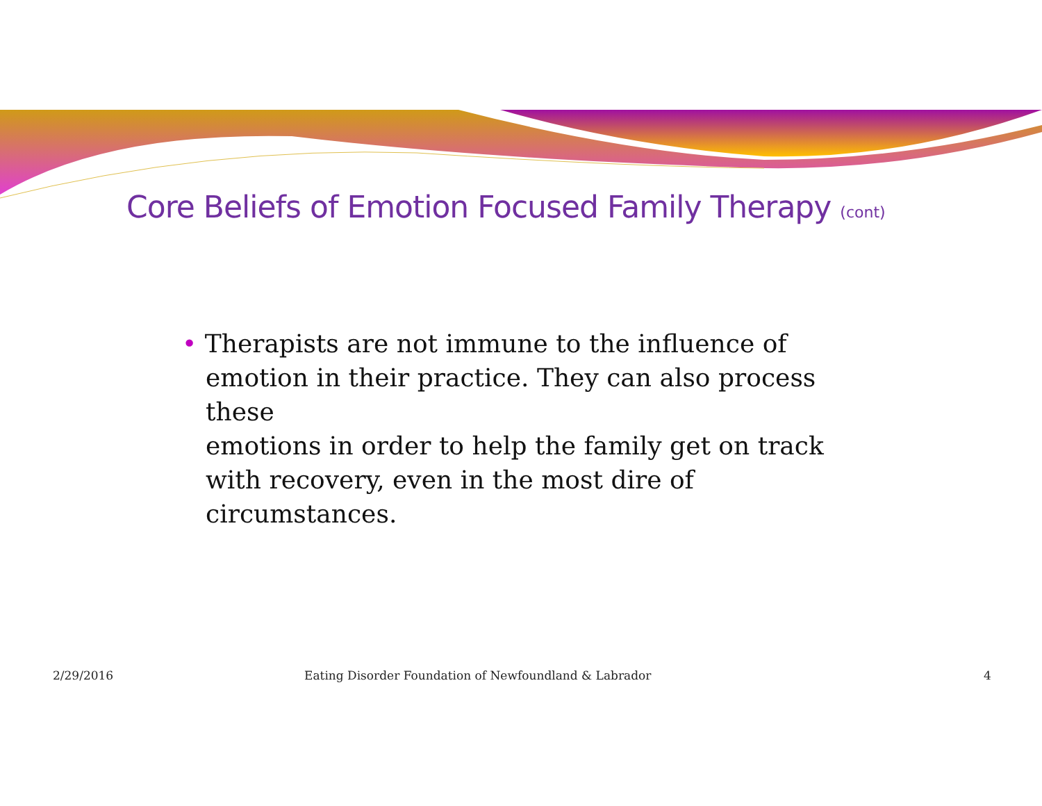Core Beliefs of Emotion Focused Family Therapy (cont)
• Therapists are not immune to the influence of
emotion in their practice. They can also process these
emotions in order to help the family get on track
with recovery, even in the most dire of
circumstances.
2/29/2016 Eating Disorder Foundation of Newfoundland & Labrador 4